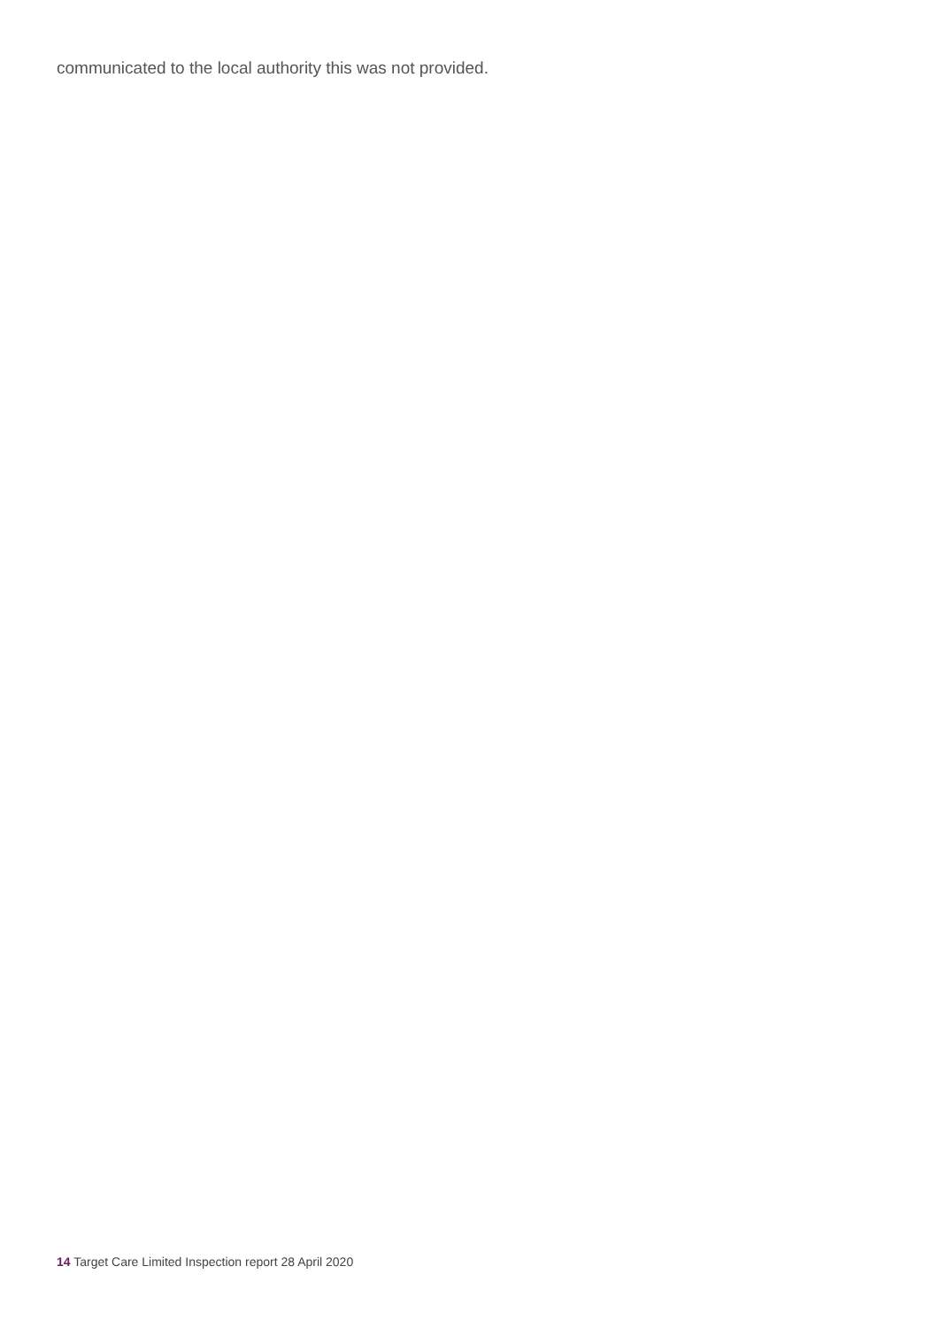communicated to the local authority this was not provided.
14 Target Care Limited Inspection report 28 April 2020